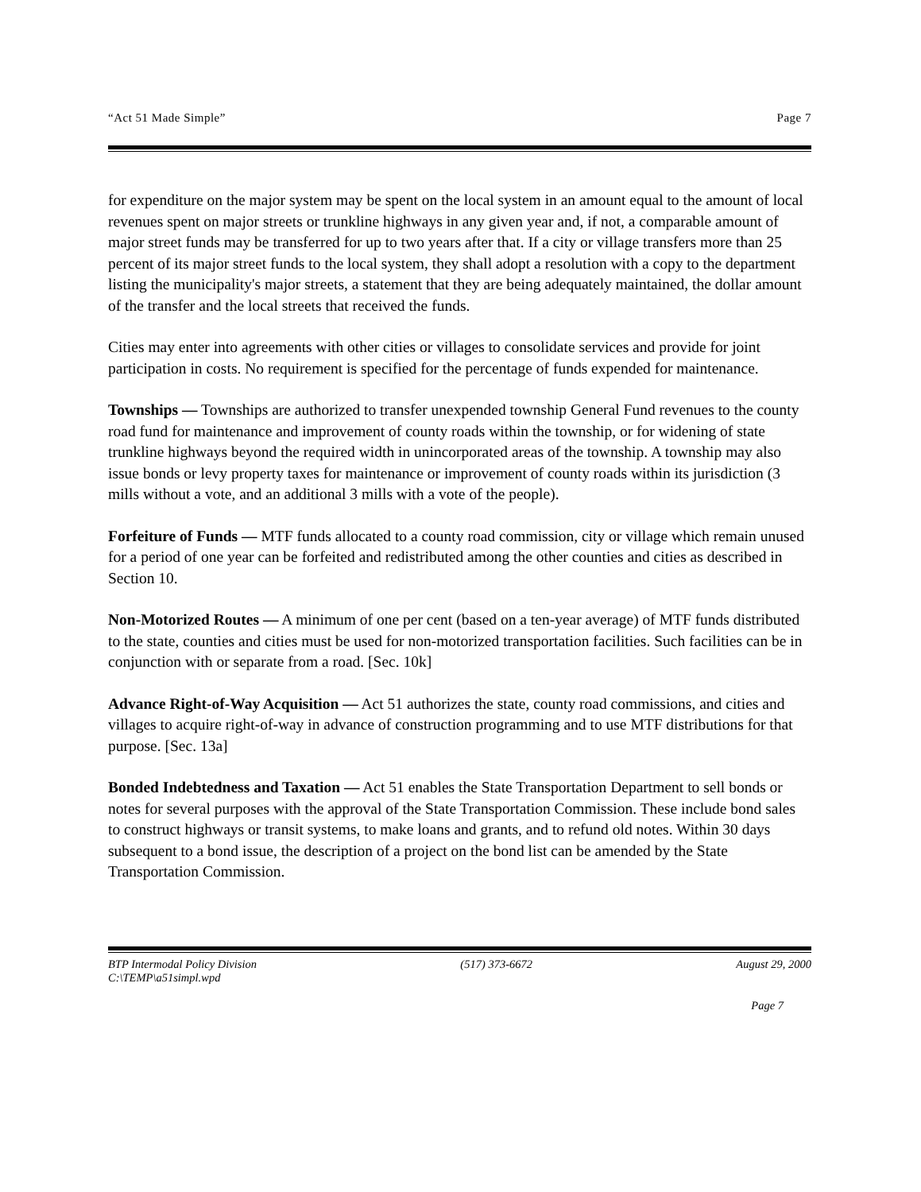“Act 51 Made Simple” Page 7
for expenditure on the major system may be spent on the local system in an amount equal to the amount of local revenues spent on major streets or trunkline highways in any given year and, if not, a comparable amount of major street funds may be transferred for up to two years after that. If a city or village transfers more than 25 percent of its major street funds to the local system, they shall adopt a resolution with a copy to the department listing the municipality's major streets, a statement that they are being adequately maintained, the dollar amount of the transfer and the local streets that received the funds.
Cities may enter into agreements with other cities or villages to consolidate services and provide for joint participation in costs. No requirement is specified for the percentage of funds expended for maintenance.
Townships — Townships are authorized to transfer unexpended township General Fund revenues to the county road fund for maintenance and improvement of county roads within the township, or for widening of state trunkline highways beyond the required width in unincorporated areas of the township. A township may also issue bonds or levy property taxes for maintenance or improvement of county roads within its jurisdiction (3 mills without a vote, and an additional 3 mills with a vote of the people).
Forfeiture of Funds — MTF funds allocated to a county road commission, city or village which remain unused for a period of one year can be forfeited and redistributed among the other counties and cities as described in Section 10.
Non-Motorized Routes — A minimum of one per cent (based on a ten-year average) of MTF funds distributed to the state, counties and cities must be used for non-motorized transportation facilities. Such facilities can be in conjunction with or separate from a road. [Sec. 10k]
Advance Right-of-Way Acquisition — Act 51 authorizes the state, county road commissions, and cities and villages to acquire right-of-way in advance of construction programming and to use MTF distributions for that purpose. [Sec. 13a]
Bonded Indebtedness and Taxation — Act 51 enables the State Transportation Department to sell bonds or notes for several purposes with the approval of the State Transportation Commission. These include bond sales to construct highways or transit systems, to make loans and grants, and to refund old notes. Within 30 days subsequent to a bond issue, the description of a project on the bond list can be amended by the State Transportation Commission.
BTP Intermodal Policy Division
C:\TEMP\a51simpl.wpd (517) 373-6672 August 29, 2000
Page 7